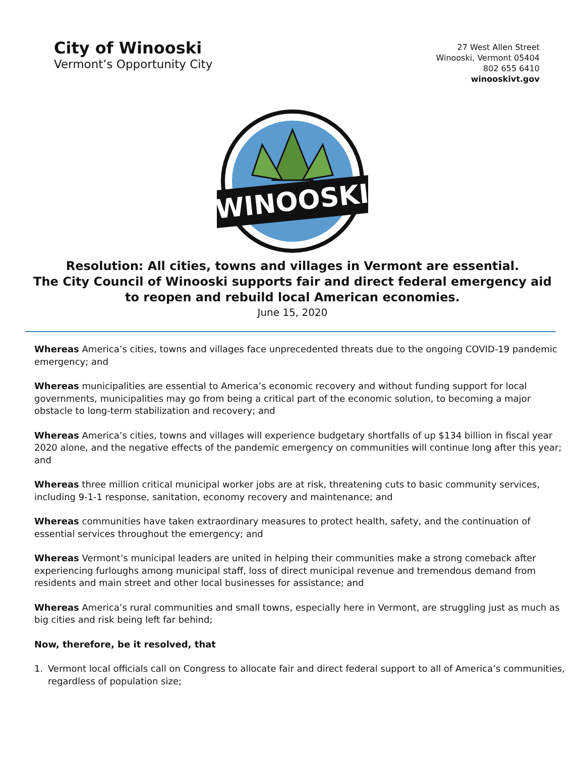City of Winooski
Vermont’s Opportunity City
27 West Allen Street
Winooski, Vermont 05404
802 655 6410
winooskivt.gov
WINOOSKI
Resolution: All cities, towns and villages in Vermont are essential.
The City Council of Winooski supports fair and direct federal emergency aid to reopen and rebuild local American economies.
June 15, 2020
Whereas America’s cities, towns and villages face unprecedented threats due to the ongoing COVID-19 pandemic emergency; and
Whereas municipalities are essential to America’s economic recovery and without funding support for local governments, municipalities may go from being a critical part of the economic solution, to becoming a major obstacle to long-term stabilization and recovery; and
Whereas America’s cities, towns and villages will experience budgetary shortfalls of up $134 billion in fiscal year 2020 alone, and the negative effects of the pandemic emergency on communities will continue long after this year; and
Whereas three million critical municipal worker jobs are at risk, threatening cuts to basic community services, including 9-1-1 response, sanitation, economy recovery and maintenance; and
Whereas communities have taken extraordinary measures to protect health, safety, and the continuation of essential services throughout the emergency; and
Whereas Vermont’s municipal leaders are united in helping their communities make a strong comeback after experiencing furloughs among municipal staff, loss of direct municipal revenue and tremendous demand from residents and main street and other local businesses for assistance; and
Whereas America’s rural communities and small towns, especially here in Vermont, are struggling just as much as big cities and risk being left far behind;
Now, therefore, be it resolved, that
1. Vermont local officials call on Congress to allocate fair and direct federal support to all of America’s communities, regardless of population size;